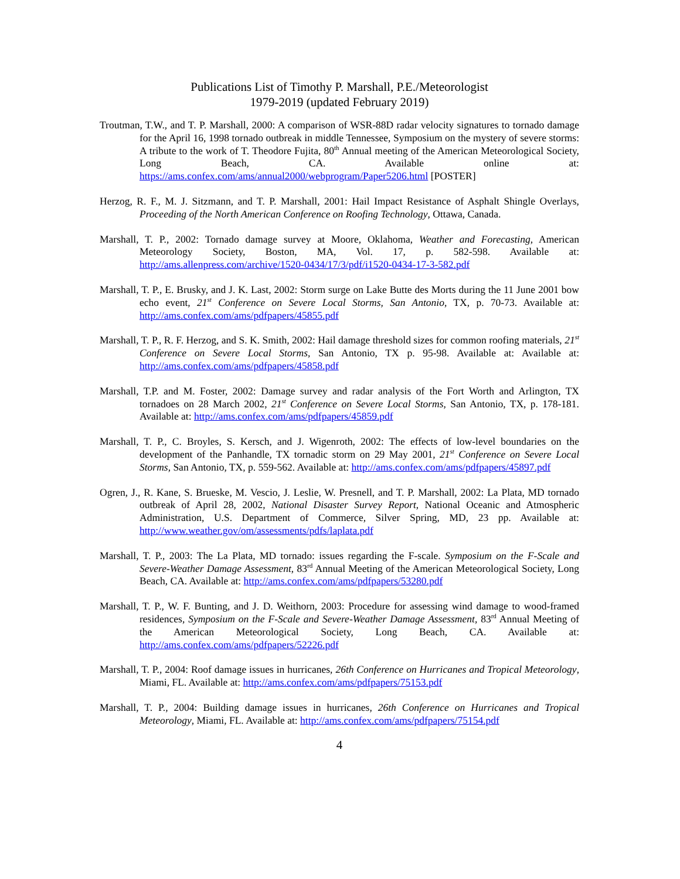Publications List of Timothy P. Marshall, P.E./Meteorologist
1979-2019 (updated February 2019)
Troutman, T.W., and T. P. Marshall, 2000: A comparison of WSR-88D radar velocity signatures to tornado damage for the April 16, 1998 tornado outbreak in middle Tennessee, Symposium on the mystery of severe storms: A tribute to the work of T. Theodore Fujita, 80<sup>th</sup> Annual meeting of the American Meteorological Society, Long Beach, CA. Available online at: https://ams.confex.com/ams/annual2000/webprogram/Paper5206.html [POSTER]
Herzog, R. F., M. J. Sitzmann, and T. P. Marshall, 2001: Hail Impact Resistance of Asphalt Shingle Overlays, Proceeding of the North American Conference on Roofing Technology, Ottawa, Canada.
Marshall, T. P., 2002: Tornado damage survey at Moore, Oklahoma, Weather and Forecasting, American Meteorology Society, Boston, MA, Vol. 17, p. 582-598. Available at: http://ams.allenpress.com/archive/1520-0434/17/3/pdf/i1520-0434-17-3-582.pdf
Marshall, T. P., E. Brusky, and J. K. Last, 2002: Storm surge on Lake Butte des Morts during the 11 June 2001 bow echo event, 21<sup>st</sup> Conference on Severe Local Storms, San Antonio, TX, p. 70-73. Available at: http://ams.confex.com/ams/pdfpapers/45855.pdf
Marshall, T. P., R. F. Herzog, and S. K. Smith, 2002: Hail damage threshold sizes for common roofing materials, 21<sup>st</sup> Conference on Severe Local Storms, San Antonio, TX p. 95-98. Available at: Available at: http://ams.confex.com/ams/pdfpapers/45858.pdf
Marshall, T.P. and M. Foster, 2002: Damage survey and radar analysis of the Fort Worth and Arlington, TX tornadoes on 28 March 2002, 21<sup>st</sup> Conference on Severe Local Storms, San Antonio, TX, p. 178-181. Available at: http://ams.confex.com/ams/pdfpapers/45859.pdf
Marshall, T. P., C. Broyles, S. Kersch, and J. Wigenroth, 2002: The effects of low-level boundaries on the development of the Panhandle, TX tornadic storm on 29 May 2001, 21<sup>st</sup> Conference on Severe Local Storms, San Antonio, TX, p. 559-562. Available at: http://ams.confex.com/ams/pdfpapers/45897.pdf
Ogren, J., R. Kane, S. Brueske, M. Vescio, J. Leslie, W. Presnell, and T. P. Marshall, 2002: La Plata, MD tornado outbreak of April 28, 2002, National Disaster Survey Report, National Oceanic and Atmospheric Administration, U.S. Department of Commerce, Silver Spring, MD, 23 pp. Available at: http://www.weather.gov/om/assessments/pdfs/laplata.pdf
Marshall, T. P., 2003: The La Plata, MD tornado: issues regarding the F-scale. Symposium on the F-Scale and Severe-Weather Damage Assessment, 83<sup>rd</sup> Annual Meeting of the American Meteorological Society, Long Beach, CA. Available at: http://ams.confex.com/ams/pdfpapers/53280.pdf
Marshall, T. P., W. F. Bunting, and J. D. Weithorn, 2003: Procedure for assessing wind damage to wood-framed residences, Symposium on the F-Scale and Severe-Weather Damage Assessment, 83<sup>rd</sup> Annual Meeting of the American Meteorological Society, Long Beach, CA. Available at: http://ams.confex.com/ams/pdfpapers/52226.pdf
Marshall, T. P., 2004: Roof damage issues in hurricanes, 26th Conference on Hurricanes and Tropical Meteorology, Miami, FL. Available at: http://ams.confex.com/ams/pdfpapers/75153.pdf
Marshall, T. P., 2004: Building damage issues in hurricanes, 26th Conference on Hurricanes and Tropical Meteorology, Miami, FL. Available at: http://ams.confex.com/ams/pdfpapers/75154.pdf
4